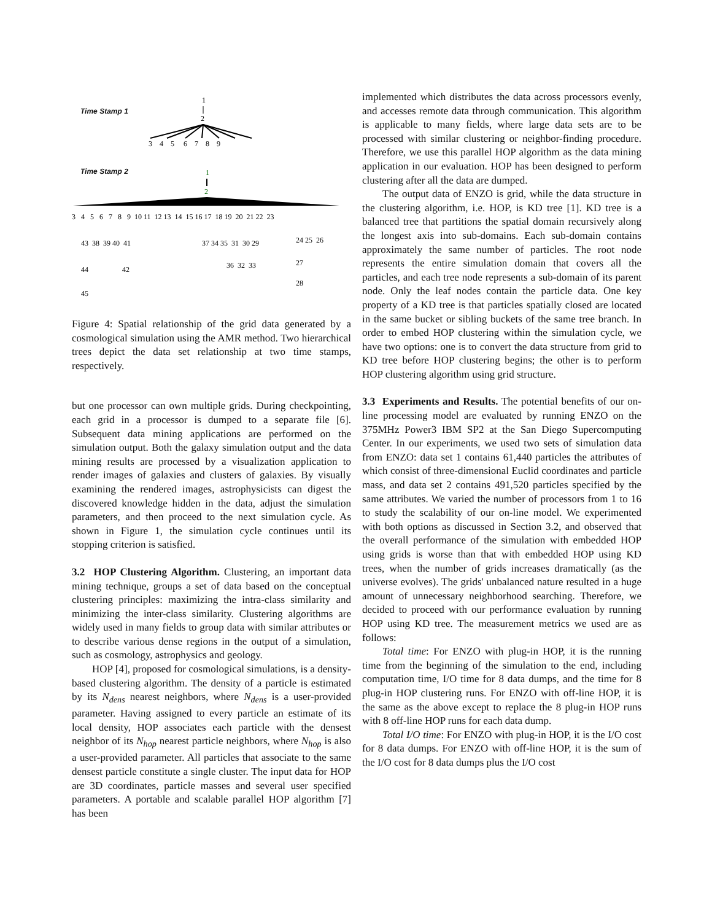Time Stamp 1
Time Stamp 2
1
2
3 4 5 6 7 8 9
1
2
3 4 5 6 7 8 9 10 11 12 13 14 15 16 17 18 19 20 21 22 23
43 38 39 40 41
37 34 35 31 30 29
24 25 26
36 32 33
27
28
44
42
45
Figure 4: Spatial relationship of the grid data generated by a cosmological simulation using the AMR method. Two hierarchical trees depict the data set relationship at two time stamps, respectively.
but one processor can own multiple grids. During checkpointing, each grid in a processor is dumped to a separate file [6]. Subsequent data mining applications are performed on the simulation output. Both the galaxy simulation output and the data mining results are processed by a visualization application to render images of galaxies and clusters of galaxies. By visually examining the rendered images, astrophysicists can digest the discovered knowledge hidden in the data, adjust the simulation parameters, and then proceed to the next simulation cycle. As shown in Figure 1, the simulation cycle continues until its stopping criterion is satisfied.
3.2 HOP Clustering Algorithm. Clustering, an important data mining technique, groups a set of data based on the conceptual clustering principles: maximizing the intra-class similarity and minimizing the inter-class similarity. Clustering algorithms are widely used in many fields to group data with similar attributes or to describe various dense regions in the output of a simulation, such as cosmology, astrophysics and geology.
HOP [4], proposed for cosmological simulations, is a density-based clustering algorithm. The density of a particle is estimated by its N<sub>dens</sub> nearest neighbors, where N<sub>dens</sub> is a user-provided parameter. Having assigned to every particle an estimate of its local density, HOP associates each particle with the densest neighbor of its N<sub>hop</sub> nearest particle neighbors, where N<sub>hop</sub> is also a user-provided parameter. All particles that associate to the same densest particle constitute a single cluster. The input data for HOP are 3D coordinates, particle masses and several user specified parameters. A portable and scalable parallel HOP algorithm [7] has been
implemented which distributes the data across processors evenly, and accesses remote data through communication. This algorithm is applicable to many fields, where large data sets are to be processed with similar clustering or neighbor-finding procedure. Therefore, we use this parallel HOP algorithm as the data mining application in our evaluation. HOP has been designed to perform clustering after all the data are dumped.
The output data of ENZO is grid, while the data structure in the clustering algorithm, i.e. HOP, is KD tree [1]. KD tree is a balanced tree that partitions the spatial domain recursively along the longest axis into sub-domains. Each sub-domain contains approximately the same number of particles. The root node represents the entire simulation domain that covers all the particles, and each tree node represents a sub-domain of its parent node. Only the leaf nodes contain the particle data. One key property of a KD tree is that particles spatially closed are located in the same bucket or sibling buckets of the same tree branch. In order to embed HOP clustering within the simulation cycle, we have two options: one is to convert the data structure from grid to KD tree before HOP clustering begins; the other is to perform HOP clustering algorithm using grid structure.
3.3 Experiments and Results. The potential benefits of our on-line processing model are evaluated by running ENZO on the 375MHz Power3 IBM SP2 at the San Diego Supercomputing Center. In our experiments, we used two sets of simulation data from ENZO: data set 1 contains 61,440 particles the attributes of which consist of three-dimensional Euclid coordinates and particle mass, and data set 2 contains 491,520 particles specified by the same attributes. We varied the number of processors from 1 to 16 to study the scalability of our on-line model. We experimented with both options as discussed in Section 3.2, and observed that the overall performance of the simulation with embedded HOP using grids is worse than that with embedded HOP using KD trees, when the number of grids increases dramatically (as the universe evolves). The grids' unbalanced nature resulted in a huge amount of unnecessary neighborhood searching. Therefore, we decided to proceed with our performance evaluation by running HOP using KD tree. The measurement metrics we used are as follows:
Total time: For ENZO with plug-in HOP, it is the running time from the beginning of the simulation to the end, including computation time, I/O time for 8 data dumps, and the time for 8 plug-in HOP clustering runs. For ENZO with off-line HOP, it is the same as the above except to replace the 8 plug-in HOP runs with 8 off-line HOP runs for each data dump.
Total I/O time: For ENZO with plug-in HOP, it is the I/O cost for 8 data dumps. For ENZO with off-line HOP, it is the sum of the I/O cost for 8 data dumps plus the I/O cost